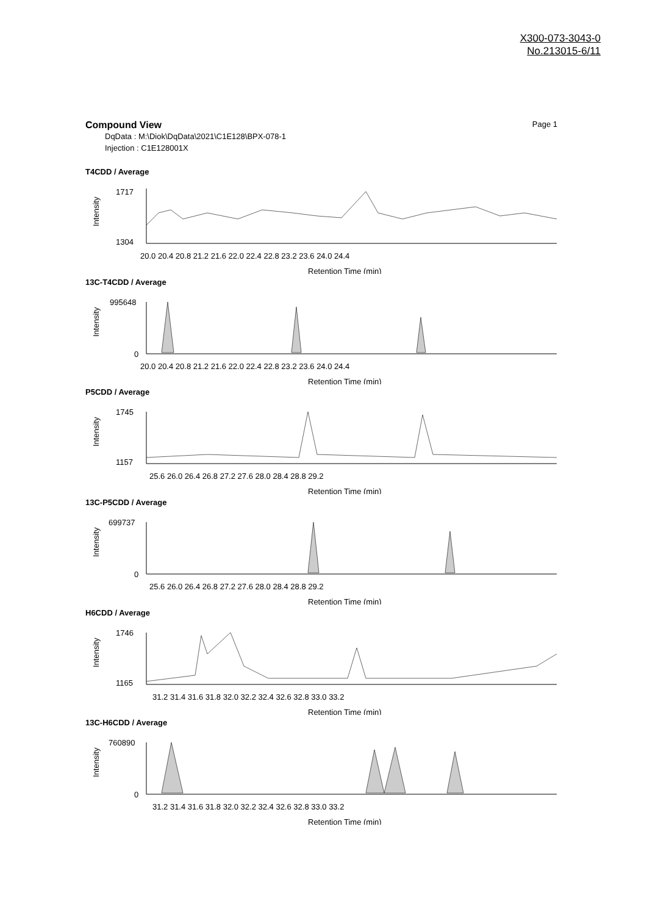X300-073-3043-0
No.213015-6/11
Page 1
Compound View
DqData : M:\Diok\DqData\2021\C1E128\BPX-078-1
Injection : C1E128001X
T4CDD / Average
1717
1304
Intensity
20.0 20.4 20.8 21.2 21.6 22.0 22.4 22.8 23.2 23.6 24.0 24.4
Retention Time (min)
13C-T4CDD / Average
995648
0
Intensity
20.0 20.4 20.8 21.2 21.6 22.0 22.4 22.8 23.2 23.6 24.0 24.4
Retention Time (min)
P5CDD / Average
1745
1157
Intensity
25.6 26.0 26.4 26.8 27.2 27.6 28.0 28.4 28.8 29.2
Retention Time (min)
13C-P5CDD / Average
699737
0
Intensity
25.6 26.0 26.4 26.8 27.2 27.6 28.0 28.4 28.8 29.2
Retention Time (min)
H6CDD / Average
1746
1165
Intensity
31.2 31.4 31.6 31.8 32.0 32.2 32.4 32.6 32.8 33.0 33.2
Retention Time (min)
13C-H6CDD / Average
760890
0
Intensity
31.2 31.4 31.6 31.8 32.0 32.2 32.4 32.6 32.8 33.0 33.2
Retention Time (min)